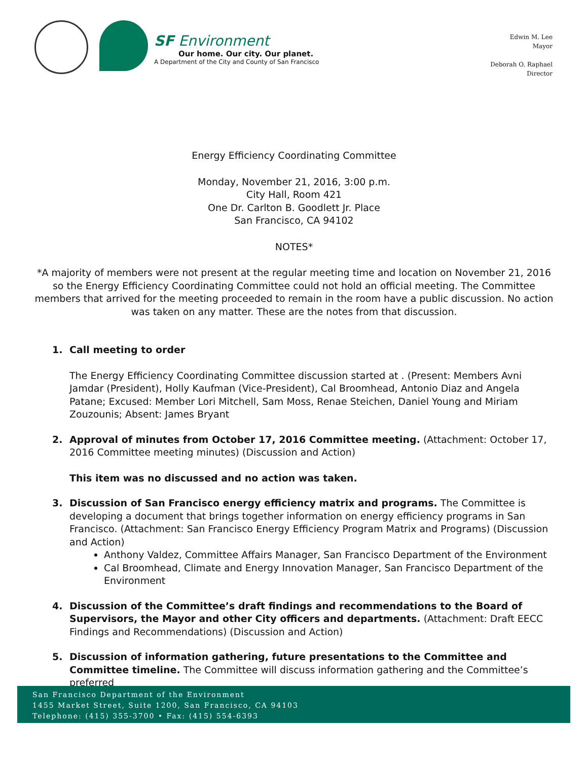SF Environment
Our home. Our city. Our planet.
A Department of the City and County of San Francisco
Edwin M. Lee
Mayor
Deborah O. Raphael
Director
Energy Efficiency Coordinating Committee
Monday, November 21, 2016, 3:00 p.m.
City Hall, Room 421
One Dr. Carlton B. Goodlett Jr. Place
San Francisco, CA 94102
NOTES*
*A majority of members were not present at the regular meeting time and location on November 21, 2016 so the Energy Efficiency Coordinating Committee could not hold an official meeting. The Committee members that arrived for the meeting proceeded to remain in the room have a public discussion. No action was taken on any matter. These are the notes from that discussion.
1. Call meeting to order
The Energy Efficiency Coordinating Committee discussion started at . (Present: Members Avni Jamdar (President), Holly Kaufman (Vice-President), Cal Broomhead, Antonio Diaz and Angela Patane; Excused: Member Lori Mitchell, Sam Moss, Renae Steichen, Daniel Young and Miriam Zouzounis; Absent: James Bryant
2. Approval of minutes from October 17, 2016 Committee meeting. (Attachment: October 17, 2016 Committee meeting minutes) (Discussion and Action)
This item was no discussed and no action was taken.
3. Discussion of San Francisco energy efficiency matrix and programs. The Committee is developing a document that brings together information on energy efficiency programs in San Francisco. (Attachment: San Francisco Energy Efficiency Program Matrix and Programs) (Discussion and Action)
Anthony Valdez, Committee Affairs Manager, San Francisco Department of the Environment
Cal Broomhead, Climate and Energy Innovation Manager, San Francisco Department of the Environment
4. Discussion of the Committee’s draft findings and recommendations to the Board of Supervisors, the Mayor and other City officers and departments. (Attachment: Draft EECC Findings and Recommendations) (Discussion and Action)
5. Discussion of information gathering, future presentations to the Committee and Committee timeline. The Committee will discuss information gathering and the Committee’s preferred
San Francisco Department of the Environment
1455 Market Street, Suite 1200, San Francisco, CA 94103
Telephone: (415) 355-3700 • Fax: (415) 554-6393